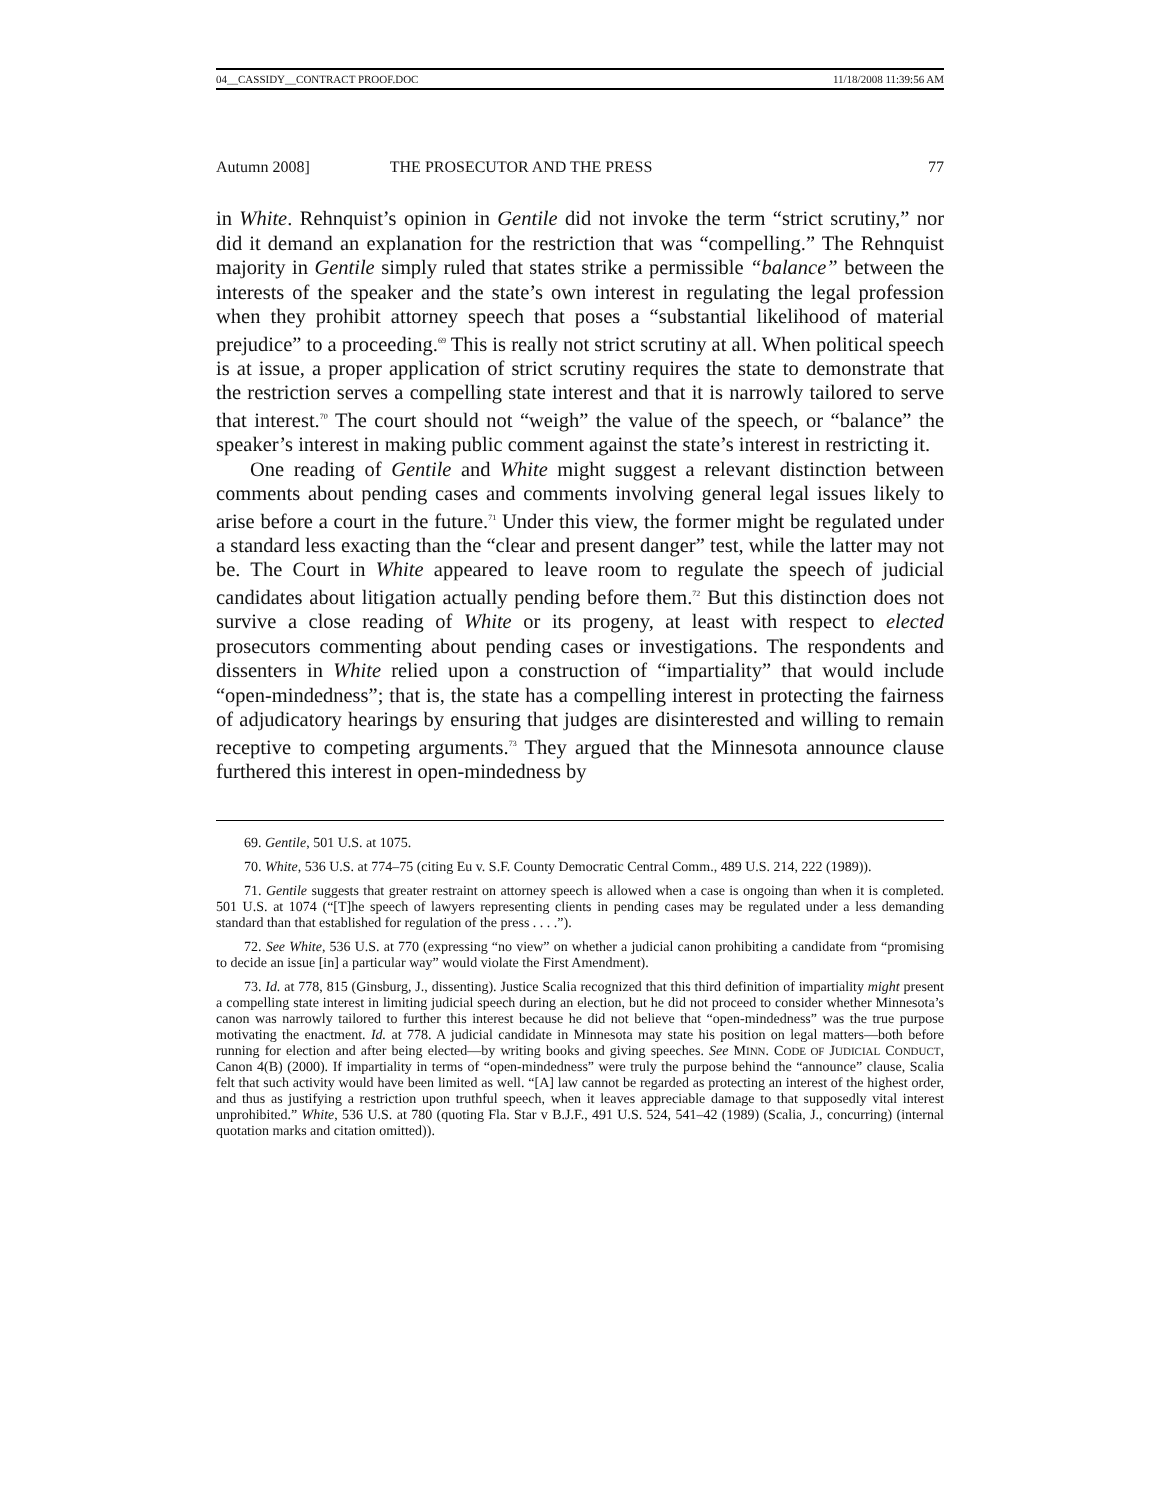04__CASSIDY__CONTRACT PROOF.DOC 11/18/2008 11:39:56 AM
Autumn 2008] THE PROSECUTOR AND THE PRESS 77
in White. Rehnquist’s opinion in Gentile did not invoke the term “strict scrutiny,” nor did it demand an explanation for the restriction that was “compelling.” The Rehnquist majority in Gentile simply ruled that states strike a permissible “balance” between the interests of the speaker and the state’s own interest in regulating the legal profession when they prohibit attorney speech that poses a “substantial likelihood of material prejudice” to a proceeding.<sup>69</sup> This is really not strict scrutiny at all. When political speech is at issue, a proper application of strict scrutiny requires the state to demonstrate that the restriction serves a compelling state interest and that it is narrowly tailored to serve that interest.<sup>70</sup> The court should not “weigh” the value of the speech, or “balance” the speaker’s interest in making public comment against the state’s interest in restricting it.
One reading of Gentile and White might suggest a relevant distinction between comments about pending cases and comments involving general legal issues likely to arise before a court in the future.<sup>71</sup> Under this view, the former might be regulated under a standard less exacting than the “clear and present danger” test, while the latter may not be. The Court in White appeared to leave room to regulate the speech of judicial candidates about litigation actually pending before them.<sup>72</sup> But this distinction does not survive a close reading of White or its progeny, at least with respect to elected prosecutors commenting about pending cases or investigations. The respondents and dissenters in White relied upon a construction of “impartiality” that would include “open-mindedness”; that is, the state has a compelling interest in protecting the fairness of adjudicatory hearings by ensuring that judges are disinterested and willing to remain receptive to competing arguments.<sup>73</sup> They argued that the Minnesota announce clause furthered this interest in open-mindedness by
69. Gentile, 501 U.S. at 1075.
70. White, 536 U.S. at 774–75 (citing Eu v. S.F. County Democratic Central Comm., 489 U.S. 214, 222 (1989)).
71. Gentile suggests that greater restraint on attorney speech is allowed when a case is ongoing than when it is completed. 501 U.S. at 1074 (“[T]he speech of lawyers representing clients in pending cases may be regulated under a less demanding standard than that established for regulation of the press . . . .”).
72. See White, 536 U.S. at 770 (expressing “no view” on whether a judicial canon prohibiting a candidate from “promising to decide an issue [in] a particular way” would violate the First Amendment).
73. Id. at 778, 815 (Ginsburg, J., dissenting). Justice Scalia recognized that this third definition of impartiality might present a compelling state interest in limiting judicial speech during an election, but he did not proceed to consider whether Minnesota’s canon was narrowly tailored to further this interest because he did not believe that “open-mindedness” was the true purpose motivating the enactment. Id. at 778. A judicial candidate in Minnesota may state his position on legal matters—both before running for election and after being elected—by writing books and giving speeches. See MINN. CODE OF JUDICIAL CONDUCT, Canon 4(B) (2000). If impartiality in terms of “open-mindedness” were truly the purpose behind the “announce” clause, Scalia felt that such activity would have been limited as well. “[A] law cannot be regarded as protecting an interest of the highest order, and thus as justifying a restriction upon truthful speech, when it leaves appreciable damage to that supposedly vital interest unprohibited.” White, 536 U.S. at 780 (quoting Fla. Star v B.J.F., 491 U.S. 524, 541–42 (1989) (Scalia, J., concurring) (internal quotation marks and citation omitted)).